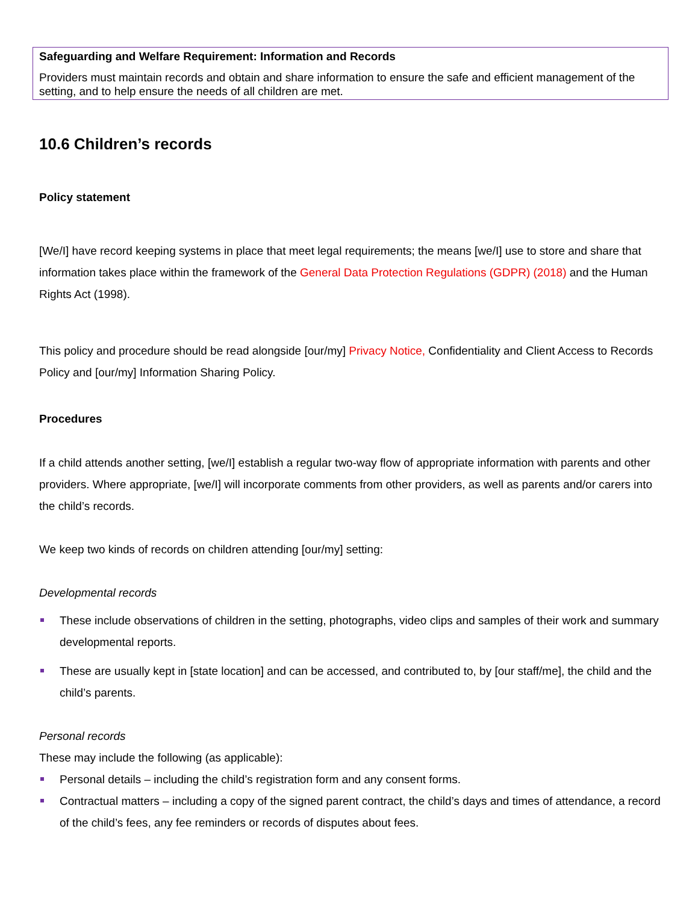Safeguarding and Welfare Requirement: Information and Records
Providers must maintain records and obtain and share information to ensure the safe and efficient management of the setting, and to help ensure the needs of all children are met.
10.6 Children’s records
Policy statement
[We/I] have record keeping systems in place that meet legal requirements; the means [we/I] use to store and share that information takes place within the framework of the General Data Protection Regulations (GDPR) (2018) and the Human Rights Act (1998).
This policy and procedure should be read alongside [our/my] Privacy Notice, Confidentiality and Client Access to Records Policy and [our/my] Information Sharing Policy.
Procedures
If a child attends another setting, [we/I] establish a regular two-way flow of appropriate information with parents and other providers. Where appropriate, [we/I] will incorporate comments from other providers, as well as parents and/or carers into the child’s records.
We keep two kinds of records on children attending [our/my] setting:
Developmental records
These include observations of children in the setting, photographs, video clips and samples of their work and summary developmental reports.
These are usually kept in [state location] and can be accessed, and contributed to, by [our staff/me], the child and the child’s parents.
Personal records
These may include the following (as applicable):
Personal details – including the child’s registration form and any consent forms.
Contractual matters – including a copy of the signed parent contract, the child’s days and times of attendance, a record of the child’s fees, any fee reminders or records of disputes about fees.